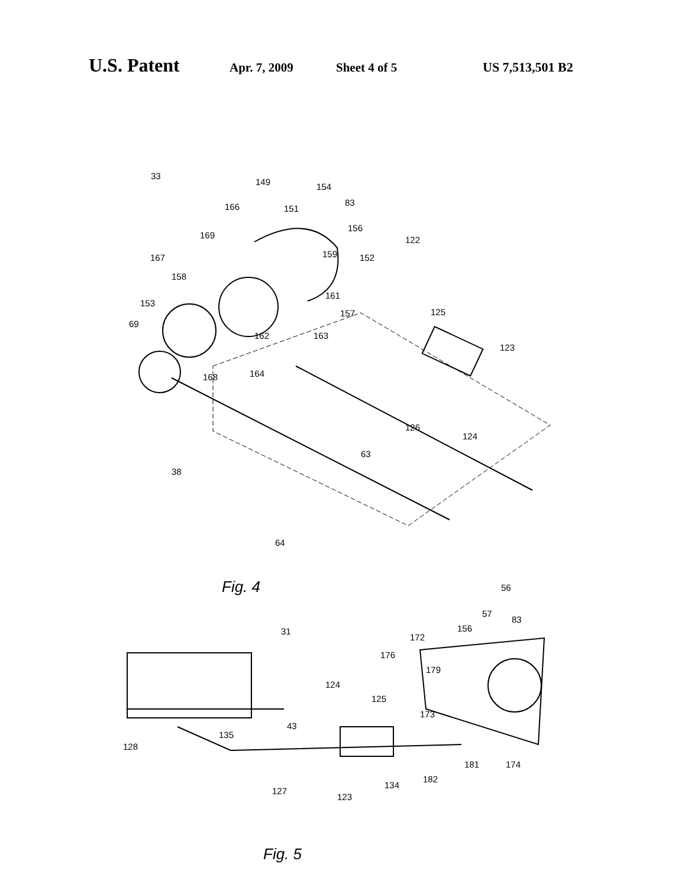U.S. Patent
Apr. 7, 2009 Sheet 4 of 5 US 7,513,501 B2
33
149 154
83 166 151
156
122 169
167 159 152
158
161
153
157 125
69
162 163
123
168 164
126
124
63
38
64
56 Fig. 4
57
31
83
156
172
176
179
124
125
173
43
135
128
181 174
182
134
127
123
Fig. 5